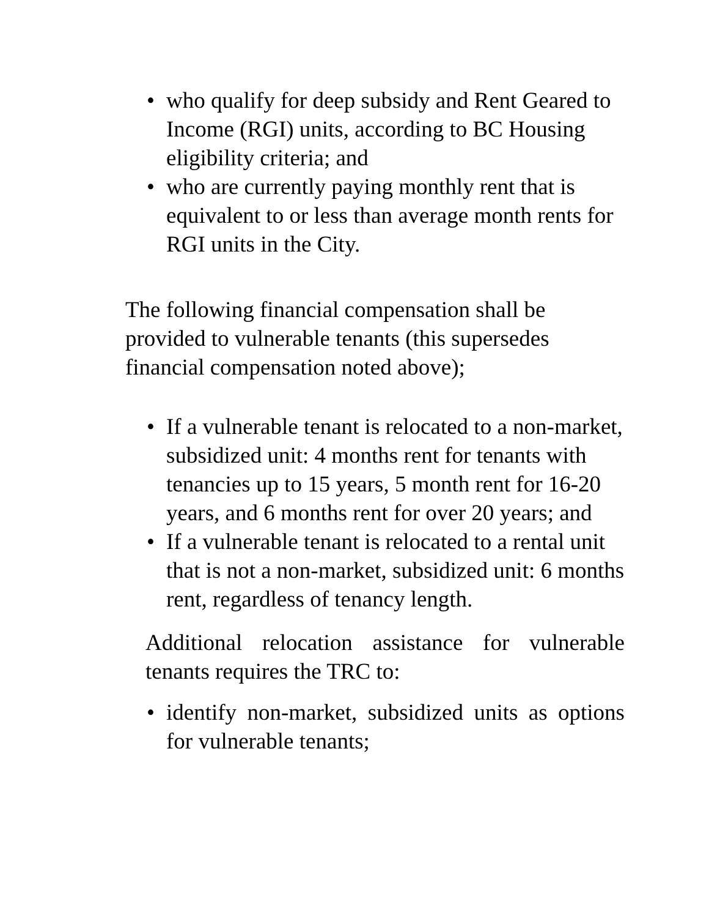• who qualify for deep subsidy and Rent Geared to Income (RGI) units, according to BC Housing eligibility criteria; and
• who are currently paying monthly rent that is equivalent to or less than average month rents for RGI units in the City.
The following financial compensation shall be provided to vulnerable tenants (this supersedes financial compensation noted above);
• If a vulnerable tenant is relocated to a non-market, subsidized unit: 4 months rent for tenants with tenancies up to 15 years, 5 month rent for 16-20 years, and 6 months rent for over 20 years; and
• If a vulnerable tenant is relocated to a rental unit that is not a non-market, subsidized unit: 6 months rent, regardless of tenancy length.
Additional relocation assistance for vulnerable tenants requires the TRC to:
• identify non-market, subsidized units as options for vulnerable tenants;